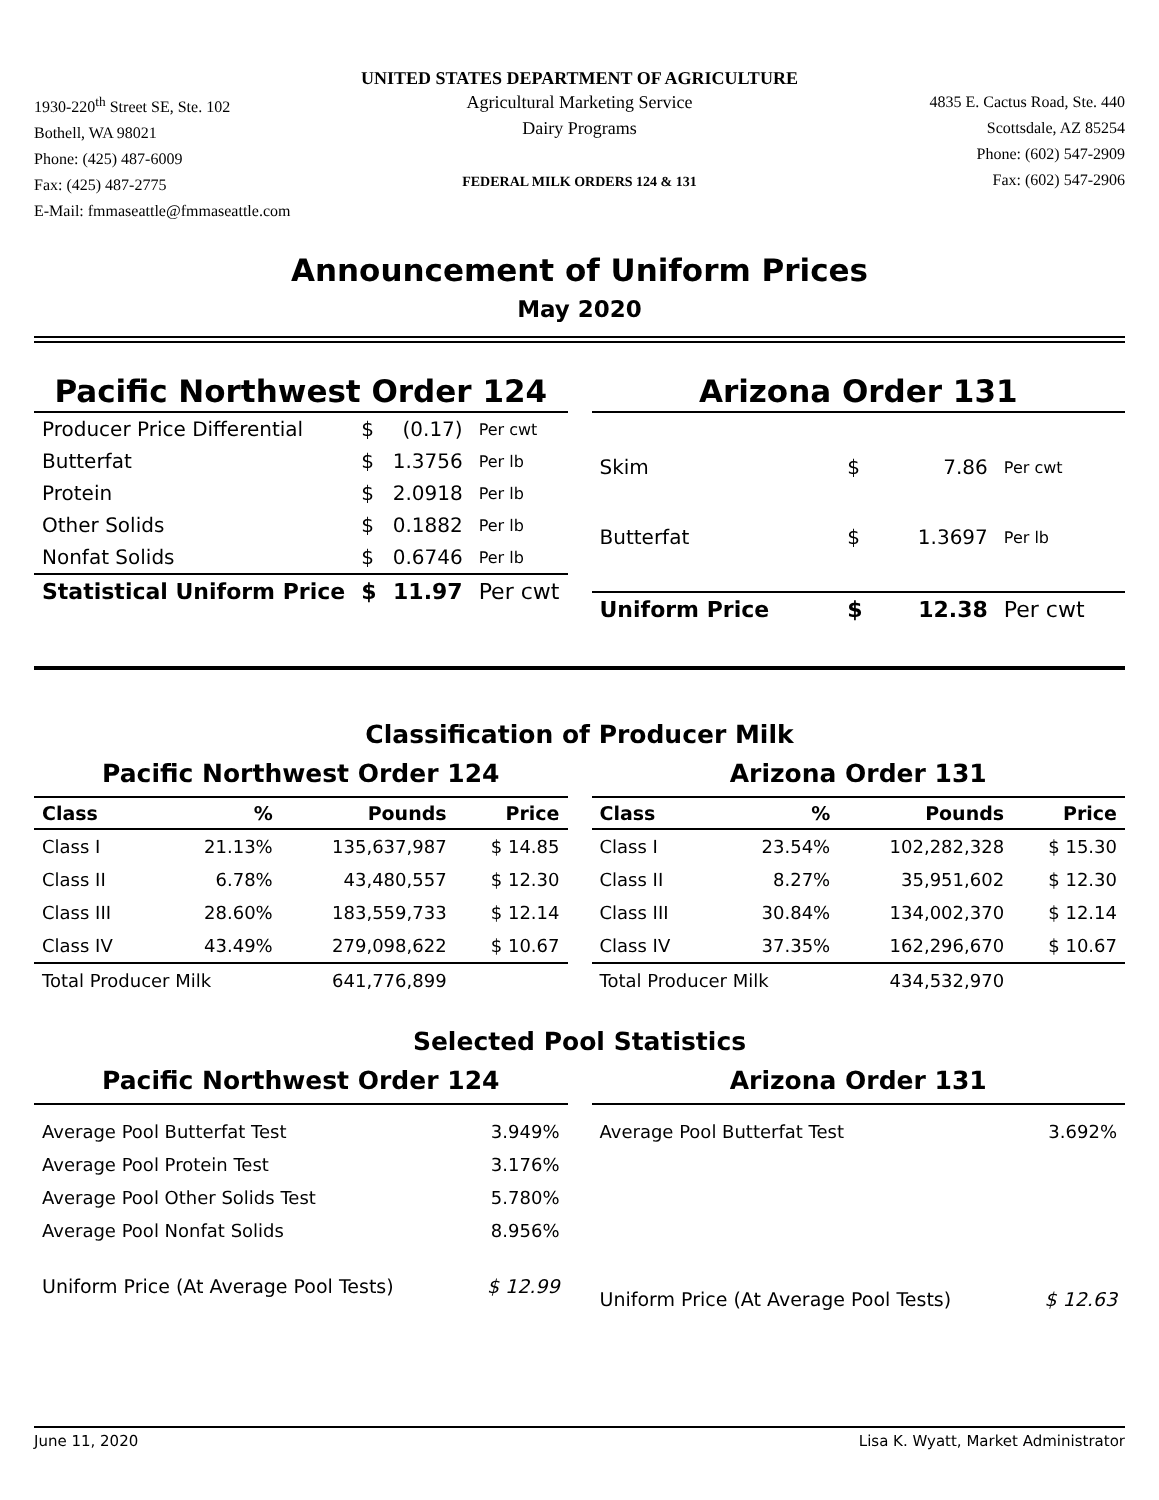UNITED STATES DEPARTMENT OF AGRICULTURE
1930-220<sup>th</sup> Street SE, Ste. 102
Bothell, WA 98021
Phone: (425) 487-6009
Fax: (425) 487-2775
E-Mail: fmmaseattle@fmmaseattle.com
Agricultural Marketing Service
Dairy Programs
FEDERAL MILK ORDERS 124 & 131
4835 E. Cactus Road, Ste. 440
Scottsdale, AZ 85254
Phone: (602) 547-2909
Fax: (602) 547-2906
Announcement of Uniform Prices
May 2020
Pacific Northwest Order 124
| Producer Price Differential | $ | (0.17) | Per cwt |
| Butterfat | $ | 1.3756 | Per lb |
| Protein | $ | 2.0918 | Per lb |
| Other Solids | $ | 0.1882 | Per lb |
| Nonfat Solids | $ | 0.6746 | Per lb |
| Statistical Uniform Price | $ | 11.97 | Per cwt |
Arizona Order 131
| Skim | $ | 7.86 | Per cwt |
| Butterfat | $ | 1.3697 | Per lb |
| Uniform Price | $ | 12.38 | Per cwt |
Classification of Producer Milk
Pacific Northwest Order 124
| Class | % | Pounds | Price |
| --- | --- | --- | --- |
| Class I | 21.13% | 135,637,987 | $ 14.85 |
| Class II | 6.78% | 43,480,557 | $ 12.30 |
| Class III | 28.60% | 183,559,733 | $ 12.14 |
| Class IV | 43.49% | 279,098,622 | $ 10.67 |
| Total Producer Milk | | 641,776,899 | |
Arizona Order 131
| Class | % | Pounds | Price |
| --- | --- | --- | --- |
| Class I | 23.54% | 102,282,328 | $ 15.30 |
| Class II | 8.27% | 35,951,602 | $ 12.30 |
| Class III | 30.84% | 134,002,370 | $ 12.14 |
| Class IV | 37.35% | 162,296,670 | $ 10.67 |
| Total Producer Milk | | 434,532,970 | |
Selected Pool Statistics
Pacific Northwest Order 124
| Average Pool Butterfat Test | 3.949% |
| Average Pool Protein Test | 3.176% |
| Average Pool Other Solids Test | 5.780% |
| Average Pool Nonfat Solids | 8.956% |
| Uniform Price (At Average Pool Tests) | $ 12.99 |
Arizona Order 131
| Average Pool Butterfat Test | 3.692% |
| Uniform Price (At Average Pool Tests) | $ 12.63 |
June 11, 2020 Lisa K. Wyatt, Market Administrator